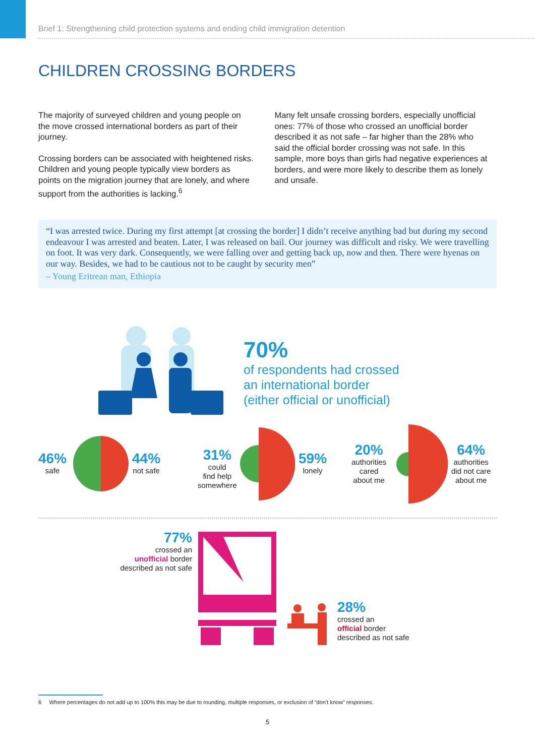Brief 1: Strengthening child protection systems and ending child immigration detention
CHILDREN CROSSING BORDERS
The majority of surveyed children and young people on the move crossed international borders as part of their journey.
Crossing borders can be associated with heightened risks. Children and young people typically view borders as points on the migration journey that are lonely, and where support from the authorities is lacking.<sup>6</sup>
Many felt unsafe crossing borders, especially unofficial ones: 77% of those who crossed an unofficial border described it as not safe – far higher than the 28% who said the official border crossing was not safe. In this sample, more boys than girls had negative experiences at borders, and were more likely to describe them as lonely and unsafe.
“I was arrested twice. During my first attempt [at crossing the border] I didn’t receive anything bad but during my second endeavour I was arrested and beaten. Later, I was released on bail. Our journey was difficult and risky. We were travelling on foot. It was very dark. Consequently, we were falling over and getting back up, now and then. There were hyenas on our way. Besides, we had to be cautious not to be caught by security men”
– Young Eritrean man, Ethiopia
70%
of respondents had crossed
an international border
(either official or unofficial)
46%
safe
44%
not safe
31%
could
find help
somewhere
59%
lonely
20%
authorities
cared
about me
64%
authorities
did not care
about me
77%
crossed an
unofficial border
described as not safe
28%
crossed an
official border
described as not safe
6 Where percentages do not add up to 100% this may be due to rounding, multiple responses, or exclusion of “don’t know” responses.
5